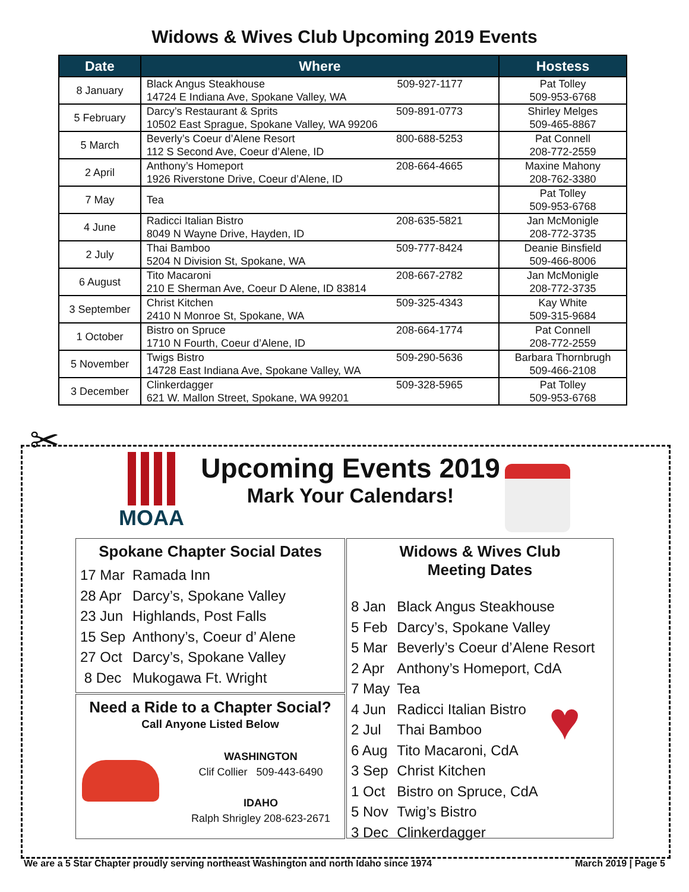Widows & Wives Club Upcoming 2019 Events
| Date | Where | Hostess |
| --- | --- | --- |
| 8 January | Black Angus Steakhouse 509-927-1177 14724 E Indiana Ave, Spokane Valley, WA | Pat Tolley 509-953-6768 |
| 5 February | Darcy’s Restaurant & Sprits 509-891-0773 10502 East Sprague, Spokane Valley, WA 99206 | Shirley Melges 509-465-8867 |
| 5 March | Beverly’s Coeur d’Alene Resort 800-688-5253 112 S Second Ave, Coeur d’Alene, ID | Pat Connell 208-772-2559 |
| 2 April | Anthony’s Homeport 208-664-4665 1926 Riverstone Drive, Coeur d’Alene, ID | Maxine Mahony 208-762-3380 |
| 7 May | Tea | Pat Tolley 509-953-6768 |
| 4 June | Radicci Italian Bistro 208-635-5821 8049 N Wayne Drive, Hayden, ID | Jan McMonigle 208-772-3735 |
| 2 July | Thai Bamboo 509-777-8424 5204 N Division St, Spokane, WA | Deanie Binsfield 509-466-8006 |
| 6 August | Tito Macaroni 208-667-2782 210 E Sherman Ave, Coeur D Alene, ID 83814 | Jan McMonigle 208-772-3735 |
| 3 September | Christ Kitchen 509-325-4343 2410 N Monroe St, Spokane, WA | Kay White 509-315-9684 |
| 1 October | Bistro on Spruce 208-664-1774 1710 N Fourth, Coeur d’Alene, ID | Pat Connell 208-772-2559 |
| 5 November | Twigs Bistro 509-290-5636 14728 East Indiana Ave, Spokane Valley, WA | Barbara Thornbrugh 509-466-2108 |
| 3 December | Clinkerdagger 509-328-5965 621 W. Mallon Street, Spokane, WA 99201 | Pat Tolley 509-953-6768 |
✂
MOAA
Upcoming Events 2019
Mark Your Calendars!
Spokane Chapter Social Dates
| 17 Mar | Ramada Inn |
| 28 Apr | Darcy’s, Spokane Valley |
| 23 Jun | Highlands, Post Falls |
| 15 Sep | Anthony’s, Coeur d’ Alene |
| 27 Oct | Darcy’s, Spokane Valley |
| 8 Dec | Mukogawa Ft. Wright |
Need a Ride to a Chapter Social?
Call Anyone Listed Below
WASHINGTON
Clif Collier 509-443-6490
IDAHO
Ralph Shrigley 208-623-2671
Widows & Wives Club
Meeting Dates
| 8 Jan | Black Angus Steakhouse |
| 5 Feb | Darcy’s, Spokane Valley |
| 5 Mar | Beverly’s Coeur d’Alene Resort |
| 2 Apr | Anthony’s Homeport, CdA |
| 7 May | Tea |
| 4 Jun | Radicci Italian Bistro |
| 2 Jul | Thai Bamboo |
| 6 Aug | Tito Macaroni, CdA |
| 3 Sep | Christ Kitchen |
| 1 Oct | Bistro on Spruce, CdA |
| 5 Nov | Twig’s Bistro |
| 3 Dec | Clinkerdagger |
♥
We are a 5 Star Chapter proudly serving northeast Washington and north Idaho since 1974 March 2019 | Page 5